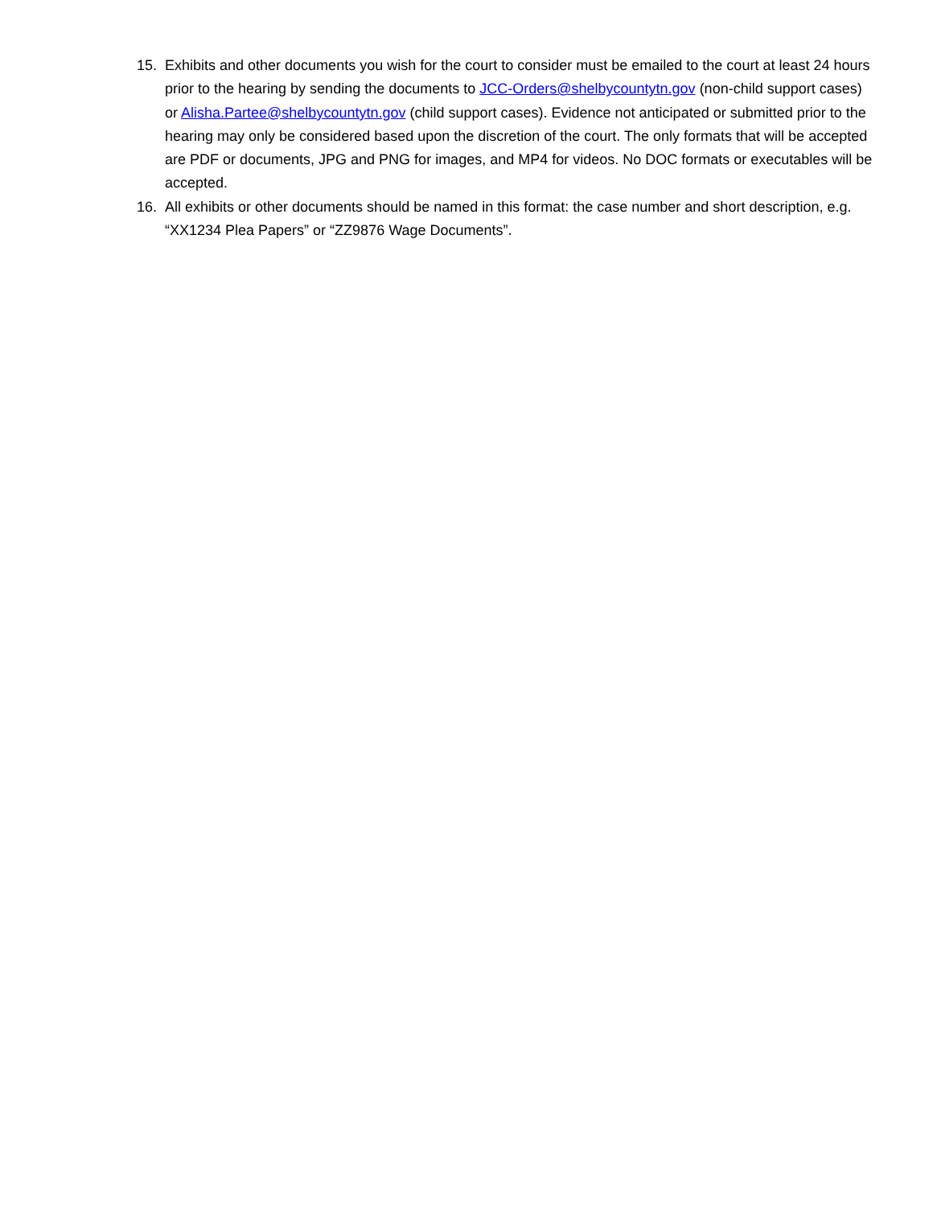15. Exhibits and other documents you wish for the court to consider must be emailed to the court at least 24 hours prior to the hearing by sending the documents to JCC-Orders@shelbycountytn.gov (non-child support cases) or Alisha.Partee@shelbycountytn.gov (child support cases). Evidence not anticipated or submitted prior to the hearing may only be considered based upon the discretion of the court. The only formats that will be accepted are PDF or documents, JPG and PNG for images, and MP4 for videos. No DOC formats or executables will be accepted.
16. All exhibits or other documents should be named in this format: the case number and short description, e.g. “XX1234 Plea Papers” or “ZZ9876 Wage Documents”.